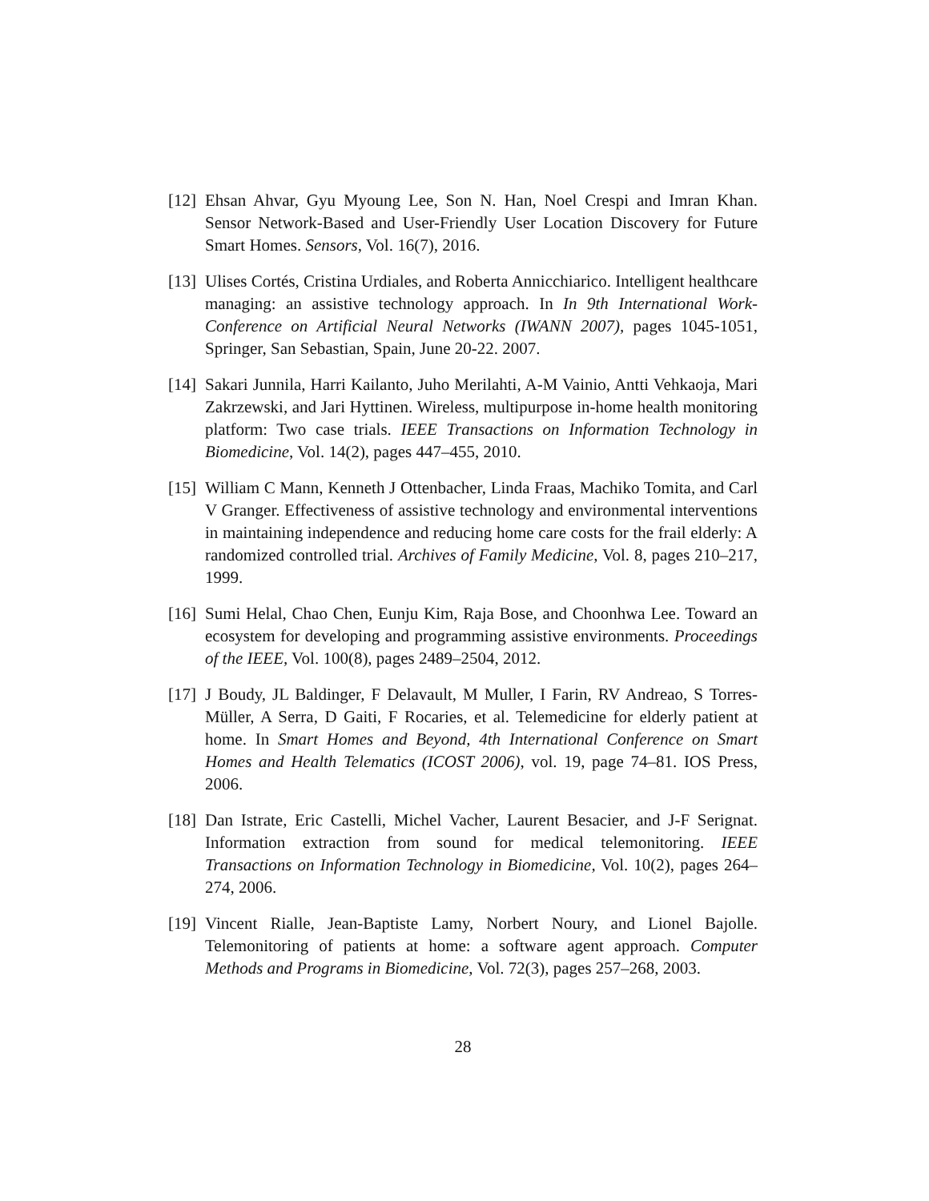[12]
Ehsan Ahvar, Gyu Myoung Lee, Son N. Han, Noel Crespi and Imran Khan. Sensor Network-Based and User-Friendly User Location Discovery for Future Smart Homes. Sensors, Vol. 16(7), 2016.
[13]
Ulises Cortés, Cristina Urdiales, and Roberta Annicchiarico. Intelligent healthcare managing: an assistive technology approach. In In 9th International Work-Conference on Artificial Neural Networks (IWANN 2007), pages 1045-1051, Springer, San Sebastian, Spain, June 20-22. 2007.
[14]
Sakari Junnila, Harri Kailanto, Juho Merilahti, A-M Vainio, Antti Vehkaoja, Mari Zakrzewski, and Jari Hyttinen. Wireless, multipurpose in-home health monitoring platform: Two case trials. IEEE Transactions on Information Technology in Biomedicine, Vol. 14(2), pages 447–455, 2010.
[15]
William C Mann, Kenneth J Ottenbacher, Linda Fraas, Machiko Tomita, and Carl V Granger. Effectiveness of assistive technology and environmental interventions in maintaining independence and reducing home care costs for the frail elderly: A randomized controlled trial. Archives of Family Medicine, Vol. 8, pages 210–217, 1999.
[16]
Sumi Helal, Chao Chen, Eunju Kim, Raja Bose, and Choonhwa Lee. Toward an ecosystem for developing and programming assistive environments. Proceedings of the IEEE, Vol. 100(8), pages 2489–2504, 2012.
[17]
J Boudy, JL Baldinger, F Delavault, M Muller, I Farin, RV Andreao, S Torres-Müller, A Serra, D Gaiti, F Rocaries, et al. Telemedicine for elderly patient at home. In Smart Homes and Beyond, 4th International Conference on Smart Homes and Health Telematics (ICOST 2006), vol. 19, page 74–81. IOS Press, 2006.
[18]
Dan Istrate, Eric Castelli, Michel Vacher, Laurent Besacier, and J-F Serignat. Information extraction from sound for medical telemonitoring. IEEE Transactions on Information Technology in Biomedicine, Vol. 10(2), pages 264–274, 2006.
[19]
Vincent Rialle, Jean-Baptiste Lamy, Norbert Noury, and Lionel Bajolle. Telemonitoring of patients at home: a software agent approach. Computer Methods and Programs in Biomedicine, Vol. 72(3), pages 257–268, 2003.
28